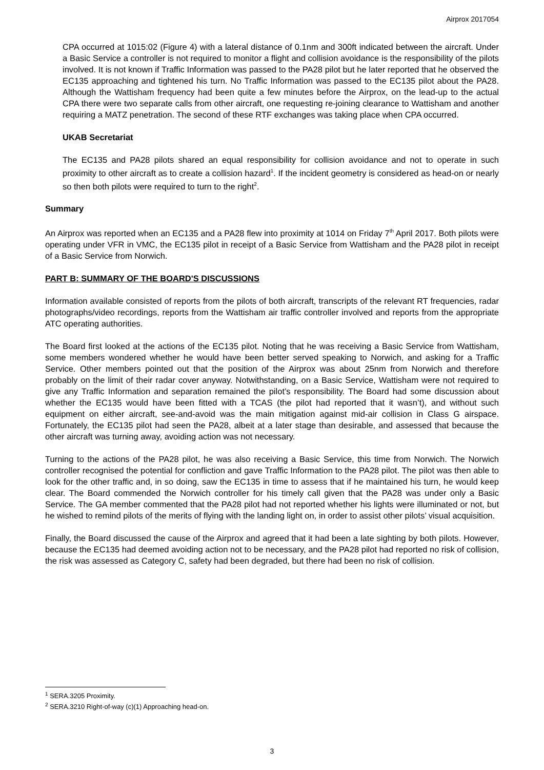Airprox 2017054
CPA occurred at 1015:02 (Figure 4) with a lateral distance of 0.1nm and 300ft indicated between the aircraft. Under a Basic Service a controller is not required to monitor a flight and collision avoidance is the responsibility of the pilots involved. It is not known if Traffic Information was passed to the PA28 pilot but he later reported that he observed the EC135 approaching and tightened his turn. No Traffic Information was passed to the EC135 pilot about the PA28. Although the Wattisham frequency had been quite a few minutes before the Airprox, on the lead-up to the actual CPA there were two separate calls from other aircraft, one requesting re-joining clearance to Wattisham and another requiring a MATZ penetration. The second of these RTF exchanges was taking place when CPA occurred.
UKAB Secretariat
The EC135 and PA28 pilots shared an equal responsibility for collision avoidance and not to operate in such proximity to other aircraft as to create a collision hazard<sup>1</sup>. If the incident geometry is considered as head-on or nearly so then both pilots were required to turn to the right<sup>2</sup>.
Summary
An Airprox was reported when an EC135 and a PA28 flew into proximity at 1014 on Friday 7<sup>th</sup> April 2017. Both pilots were operating under VFR in VMC, the EC135 pilot in receipt of a Basic Service from Wattisham and the PA28 pilot in receipt of a Basic Service from Norwich.
PART B: SUMMARY OF THE BOARD'S DISCUSSIONS
Information available consisted of reports from the pilots of both aircraft, transcripts of the relevant RT frequencies, radar photographs/video recordings, reports from the Wattisham air traffic controller involved and reports from the appropriate ATC operating authorities.
The Board first looked at the actions of the EC135 pilot. Noting that he was receiving a Basic Service from Wattisham, some members wondered whether he would have been better served speaking to Norwich, and asking for a Traffic Service. Other members pointed out that the position of the Airprox was about 25nm from Norwich and therefore probably on the limit of their radar cover anyway. Notwithstanding, on a Basic Service, Wattisham were not required to give any Traffic Information and separation remained the pilot’s responsibility. The Board had some discussion about whether the EC135 would have been fitted with a TCAS (the pilot had reported that it wasn’t), and without such equipment on either aircraft, see-and-avoid was the main mitigation against mid-air collision in Class G airspace. Fortunately, the EC135 pilot had seen the PA28, albeit at a later stage than desirable, and assessed that because the other aircraft was turning away, avoiding action was not necessary.
Turning to the actions of the PA28 pilot, he was also receiving a Basic Service, this time from Norwich. The Norwich controller recognised the potential for confliction and gave Traffic Information to the PA28 pilot. The pilot was then able to look for the other traffic and, in so doing, saw the EC135 in time to assess that if he maintained his turn, he would keep clear. The Board commended the Norwich controller for his timely call given that the PA28 was under only a Basic Service. The GA member commented that the PA28 pilot had not reported whether his lights were illuminated or not, but he wished to remind pilots of the merits of flying with the landing light on, in order to assist other pilots’ visual acquisition.
Finally, the Board discussed the cause of the Airprox and agreed that it had been a late sighting by both pilots. However, because the EC135 had deemed avoiding action not to be necessary, and the PA28 pilot had reported no risk of collision, the risk was assessed as Category C, safety had been degraded, but there had been no risk of collision.
<sup>1</sup> SERA.3205 Proximity.
<sup>2</sup> SERA.3210 Right-of-way (c)(1) Approaching head-on.
3